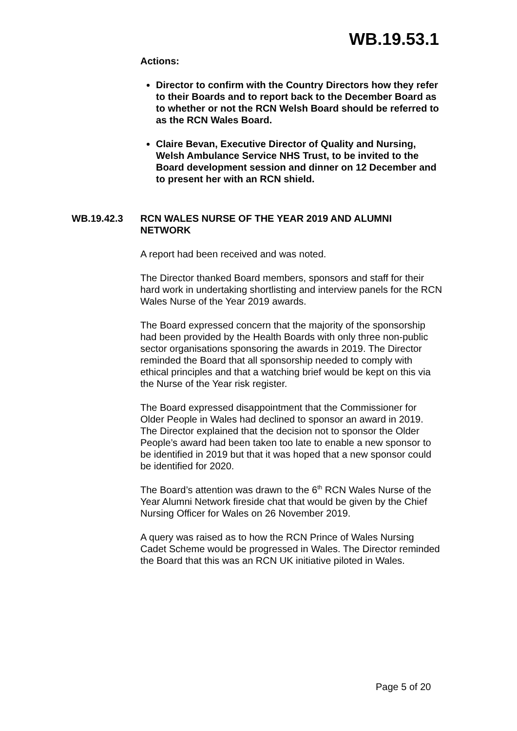WB.19.53.1
Actions:
Director to confirm with the Country Directors how they refer to their Boards and to report back to the December Board as to whether or not the RCN Welsh Board should be referred to as the RCN Wales Board.
Claire Bevan, Executive Director of Quality and Nursing, Welsh Ambulance Service NHS Trust, to be invited to the Board development session and dinner on 12 December and to present her with an RCN shield.
WB.19.42.3 RCN WALES NURSE OF THE YEAR 2019 AND ALUMNI NETWORK
A report had been received and was noted.
The Director thanked Board members, sponsors and staff for their hard work in undertaking shortlisting and interview panels for the RCN Wales Nurse of the Year 2019 awards.
The Board expressed concern that the majority of the sponsorship had been provided by the Health Boards with only three non-public sector organisations sponsoring the awards in 2019. The Director reminded the Board that all sponsorship needed to comply with ethical principles and that a watching brief would be kept on this via the Nurse of the Year risk register.
The Board expressed disappointment that the Commissioner for Older People in Wales had declined to sponsor an award in 2019. The Director explained that the decision not to sponsor the Older People’s award had been taken too late to enable a new sponsor to be identified in 2019 but that it was hoped that a new sponsor could be identified for 2020.
The Board’s attention was drawn to the 6<sup>th</sup> RCN Wales Nurse of the Year Alumni Network fireside chat that would be given by the Chief Nursing Officer for Wales on 26 November 2019.
A query was raised as to how the RCN Prince of Wales Nursing Cadet Scheme would be progressed in Wales. The Director reminded the Board that this was an RCN UK initiative piloted in Wales.
Page 5 of 20